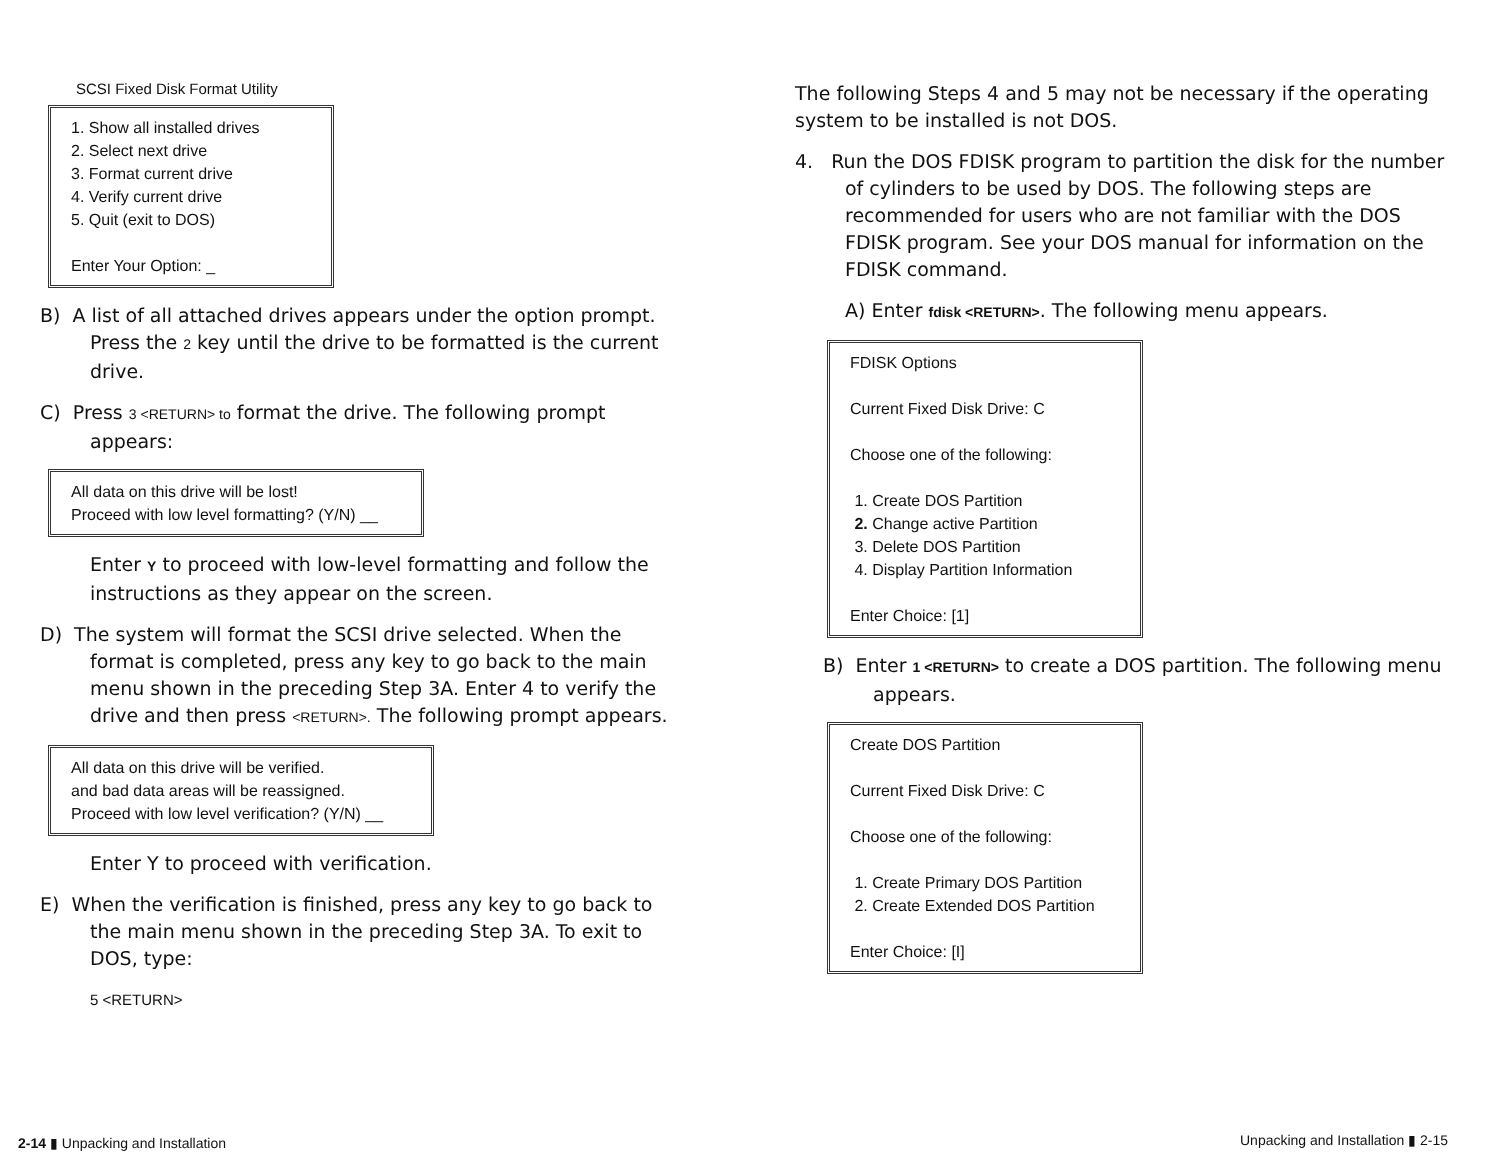SCSI Fixed Disk Format Utility
1. Show all installed drives
2. Select next drive
3. Format current drive
4. Verify current drive
5. Quit (exit to DOS)
Enter Your Option: _
B) A list of all attached drives appears under the option prompt. Press the 2 key until the drive to be formatted is the current drive.
C) Press 3 <RETURN> to format the drive. The following prompt appears:
All data on this drive will be lost!
Proceed with low level formatting? (Y/N) __
Enter Y to proceed with low-level formatting and follow the instructions as they appear on the screen.
D) The system will format the SCSI drive selected. When the format is completed, press any key to go back to the main menu shown in the preceding Step 3A. Enter 4 to verify the drive and then press <RETURN>. The following prompt appears.
All data on this drive will be verified.
and bad data areas will be reassigned.
Proceed with low level verification? (Y/N) __
Enter Y to proceed with verification.
E) When the verification is finished, press any key to go back to the main menu shown in the preceding Step 3A. To exit to DOS, type:
5 <RETURN>
The following Steps 4 and 5 may not be necessary if the operating system to be installed is not DOS.
4. Run the DOS FDISK program to partition the disk for the number of cylinders to be used by DOS. The following steps are recommended for users who are not familiar with the DOS FDISK program. See your DOS manual for information on the FDISK command.
A) Enter fdisk <RETURN>. The following menu appears.
FDISK Options
Current Fixed Disk Drive: C
Choose one of the following:
1. Create DOS Partition
2. Change active Partition
3. Delete DOS Partition
4. Display Partition Information
Enter Choice: [1]
B) Enter 1 <RETURN> to create a DOS partition. The following menu appears.
Create DOS Partition
Current Fixed Disk Drive: C
Choose one of the following:
1. Create Primary DOS Partition
2. Create Extended DOS Partition
Enter Choice: [I]
2-14 ▮ Unpacking and Installation
Unpacking and Installation ▮ 2-15